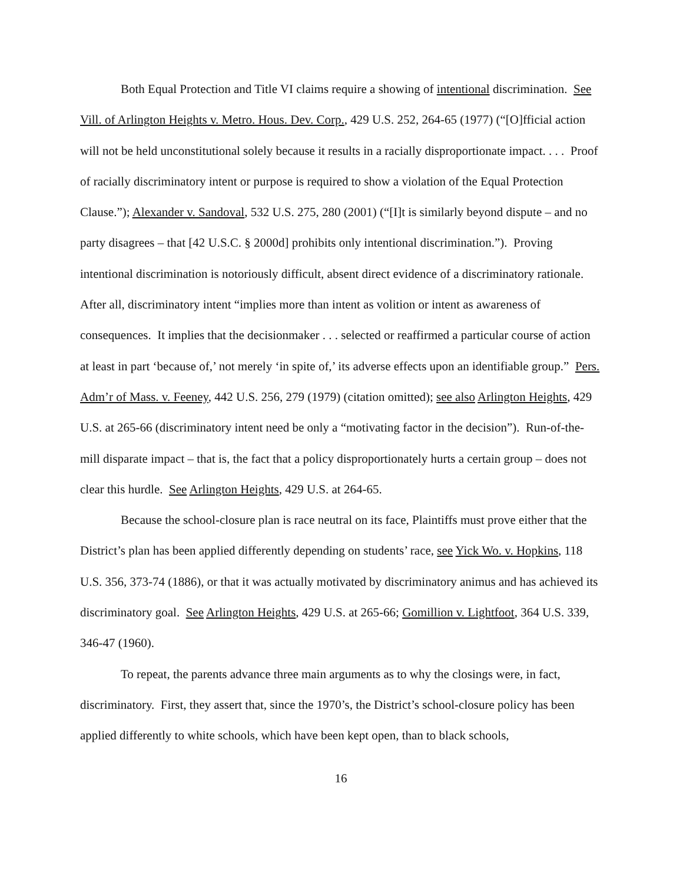Both Equal Protection and Title VI claims require a showing of intentional discrimination. See Vill. of Arlington Heights v. Metro. Hous. Dev. Corp., 429 U.S. 252, 264-65 (1977) (“[O]fficial action will not be held unconstitutional solely because it results in a racially disproportionate impact. . . . Proof of racially discriminatory intent or purpose is required to show a violation of the Equal Protection Clause.”); Alexander v. Sandoval, 532 U.S. 275, 280 (2001) (“[I]t is similarly beyond dispute – and no party disagrees – that [42 U.S.C. § 2000d] prohibits only intentional discrimination.”). Proving intentional discrimination is notoriously difficult, absent direct evidence of a discriminatory rationale. After all, discriminatory intent “implies more than intent as volition or intent as awareness of consequences. It implies that the decisionmaker . . . selected or reaffirmed a particular course of action at least in part ‘because of,’ not merely ‘in spite of,’ its adverse effects upon an identifiable group.” Pers. Adm’r of Mass. v. Feeney, 442 U.S. 256, 279 (1979) (citation omitted); see also Arlington Heights, 429 U.S. at 265-66 (discriminatory intent need be only a “motivating factor in the decision”). Run-of-the-mill disparate impact – that is, the fact that a policy disproportionately hurts a certain group – does not clear this hurdle. See Arlington Heights, 429 U.S. at 264-65.
Because the school-closure plan is race neutral on its face, Plaintiffs must prove either that the District’s plan has been applied differently depending on students’ race, see Yick Wo. v. Hopkins, 118 U.S. 356, 373-74 (1886), or that it was actually motivated by discriminatory animus and has achieved its discriminatory goal. See Arlington Heights, 429 U.S. at 265-66; Gomillion v. Lightfoot, 364 U.S. 339, 346-47 (1960).
To repeat, the parents advance three main arguments as to why the closings were, in fact, discriminatory. First, they assert that, since the 1970’s, the District’s school-closure policy has been applied differently to white schools, which have been kept open, than to black schools,
16